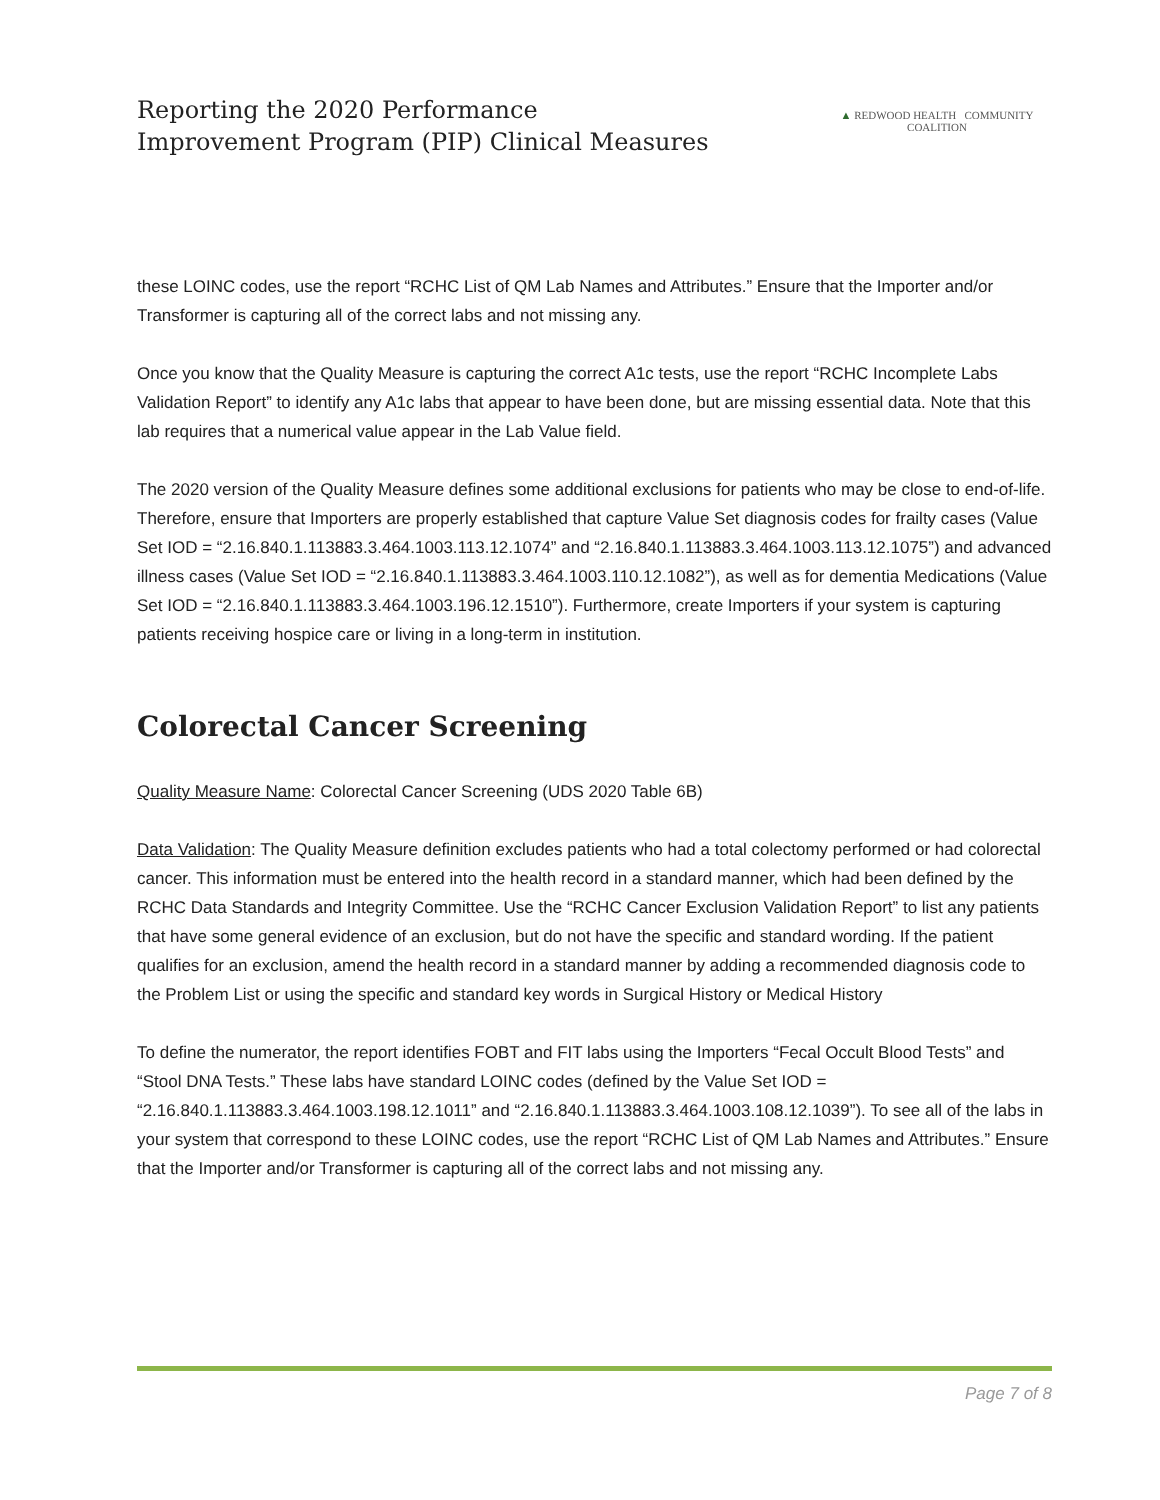Reporting the 2020 Performance
Improvement Program (PIP) Clinical Measures
▲ REDWOOD HEALTH COMMUNITY COALITION
these LOINC codes, use the report “RCHC List of QM Lab Names and Attributes.” Ensure that the Importer and/or Transformer is capturing all of the correct labs and not missing any.
Once you know that the Quality Measure is capturing the correct A1c tests, use the report “RCHC Incomplete Labs Validation Report” to identify any A1c labs that appear to have been done, but are missing essential data. Note that this lab requires that a numerical value appear in the Lab Value field.
The 2020 version of the Quality Measure defines some additional exclusions for patients who may be close to end-of-life. Therefore, ensure that Importers are properly established that capture Value Set diagnosis codes for frailty cases (Value Set IOD = “2.16.840.1.113883.3.464.1003.113.12.1074” and “2.16.840.1.113883.3.464.1003.113.12.1075”) and advanced illness cases (Value Set IOD = “2.16.840.1.113883.3.464.1003.110.12.1082”), as well as for dementia Medications (Value Set IOD = “2.16.840.1.113883.3.464.1003.196.12.1510”). Furthermore, create Importers if your system is capturing patients receiving hospice care or living in a long-term in institution.
Colorectal Cancer Screening
Quality Measure Name: Colorectal Cancer Screening (UDS 2020 Table 6B)
Data Validation: The Quality Measure definition excludes patients who had a total colectomy performed or had colorectal cancer. This information must be entered into the health record in a standard manner, which had been defined by the RCHC Data Standards and Integrity Committee. Use the “RCHC Cancer Exclusion Validation Report” to list any patients that have some general evidence of an exclusion, but do not have the specific and standard wording. If the patient qualifies for an exclusion, amend the health record in a standard manner by adding a recommended diagnosis code to the Problem List or using the specific and standard key words in Surgical History or Medical History
To define the numerator, the report identifies FOBT and FIT labs using the Importers “Fecal Occult Blood Tests” and “Stool DNA Tests.” These labs have standard LOINC codes (defined by the Value Set IOD = “2.16.840.1.113883.3.464.1003.198.12.1011” and “2.16.840.1.113883.3.464.1003.108.12.1039”). To see all of the labs in your system that correspond to these LOINC codes, use the report “RCHC List of QM Lab Names and Attributes.” Ensure that the Importer and/or Transformer is capturing all of the correct labs and not missing any.
Page 7 of 8